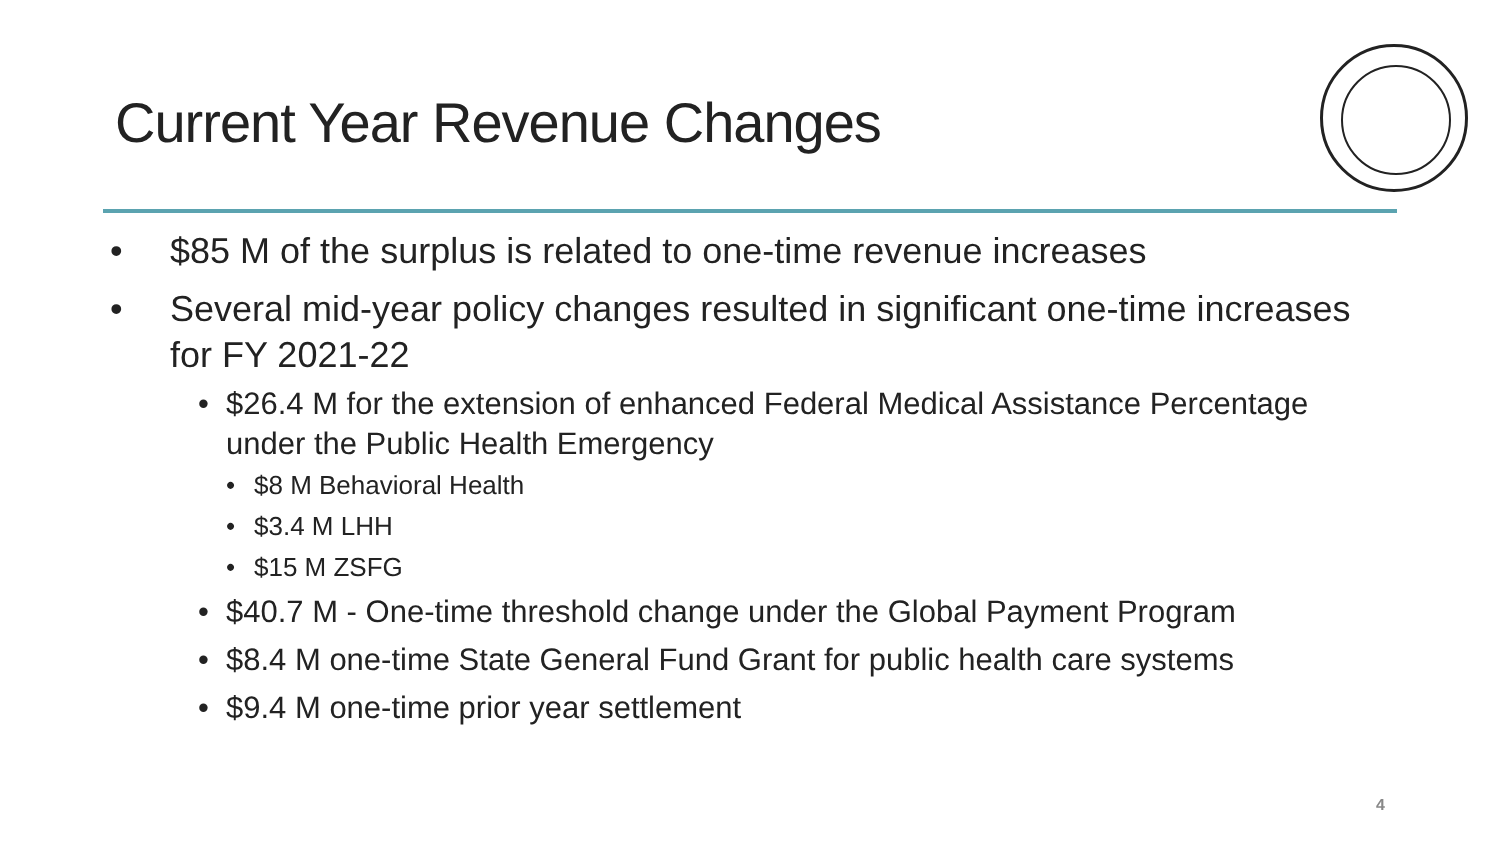Current Year Revenue Changes
• $85 M of the surplus is related to one-time revenue increases
• Several mid-year policy changes resulted in significant one-time increases for FY 2021-22
• $26.4 M for the extension of enhanced Federal Medical Assistance Percentage under the Public Health Emergency
• $8 M Behavioral Health
• $3.4 M LHH
• $15 M ZSFG
• $40.7 M - One-time threshold change under the Global Payment Program
• $8.4 M one-time State General Fund Grant for public health care systems
• $9.4 M one-time prior year settlement
4